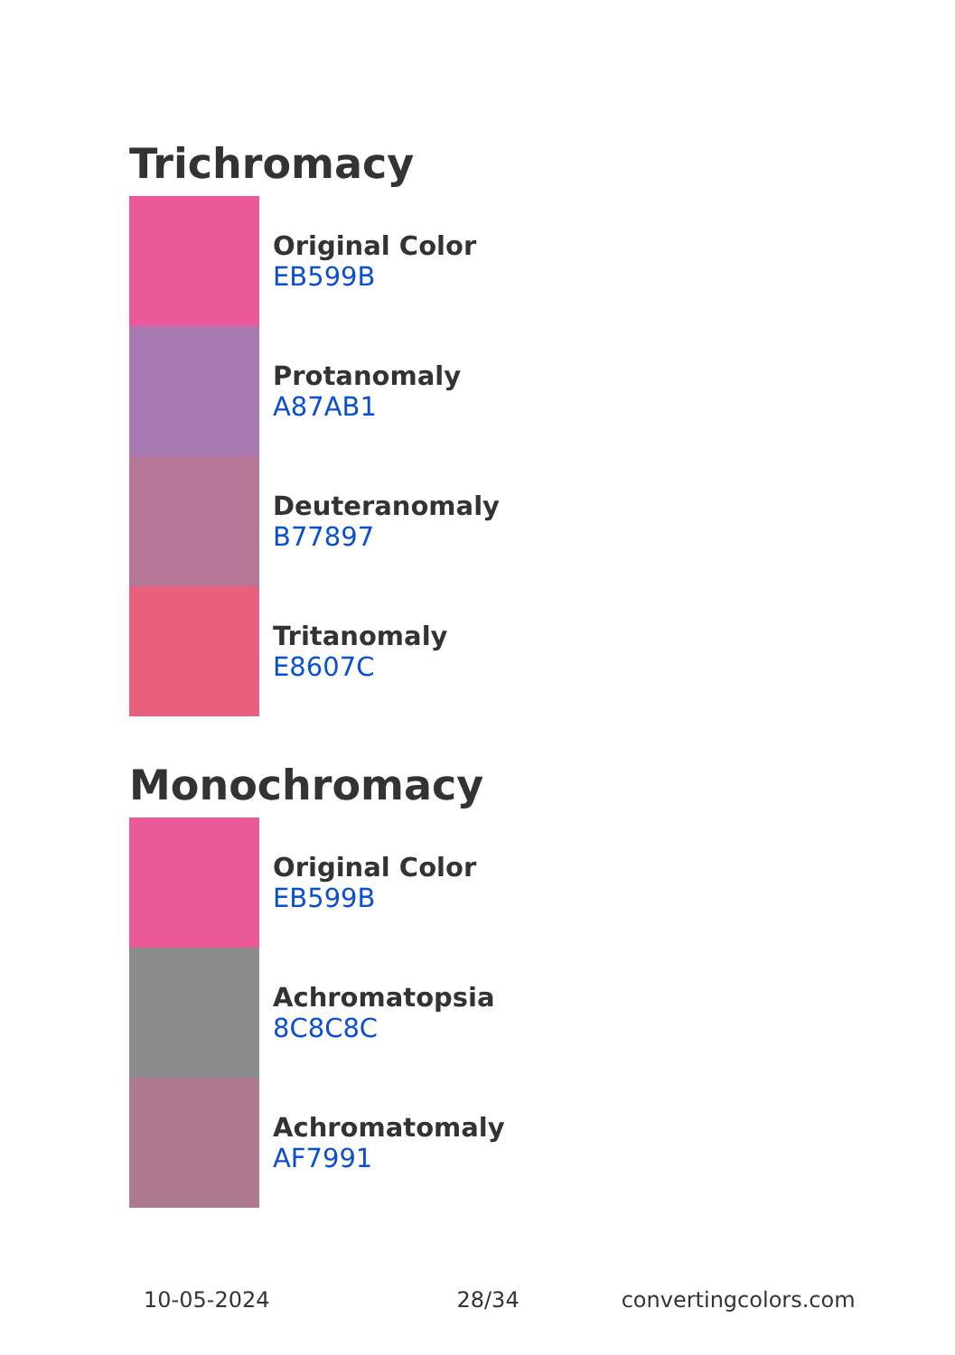Trichromacy
Original Color
EB599B
Protanomaly
A87AB1
Deuteranomaly
B77897
Tritanomaly
E8607C
Monochromacy
Original Color
EB599B
Achromatopsia
8C8C8C
Achromatomaly
AF7991
10-05-2024 28/34 convertingcolors.com